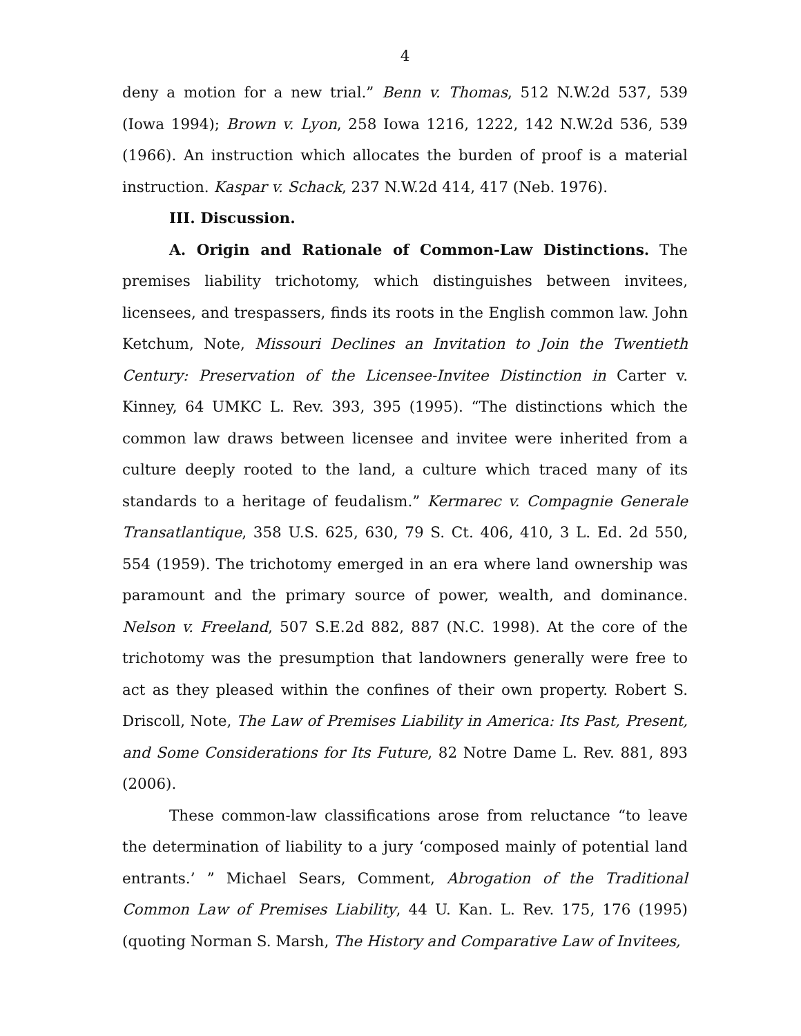4
deny a motion for a new trial.” Benn v. Thomas, 512 N.W.2d 537, 539 (Iowa 1994); Brown v. Lyon, 258 Iowa 1216, 1222, 142 N.W.2d 536, 539 (1966). An instruction which allocates the burden of proof is a material instruction. Kaspar v. Schack, 237 N.W.2d 414, 417 (Neb. 1976).
III. Discussion.
A. Origin and Rationale of Common-Law Distinctions. The premises liability trichotomy, which distinguishes between invitees, licensees, and trespassers, finds its roots in the English common law. John Ketchum, Note, Missouri Declines an Invitation to Join the Twentieth Century: Preservation of the Licensee-Invitee Distinction in Carter v. Kinney, 64 UMKC L. Rev. 393, 395 (1995). “The distinctions which the common law draws between licensee and invitee were inherited from a culture deeply rooted to the land, a culture which traced many of its standards to a heritage of feudalism.” Kermarec v. Compagnie Generale Transatlantique, 358 U.S. 625, 630, 79 S. Ct. 406, 410, 3 L. Ed. 2d 550, 554 (1959). The trichotomy emerged in an era where land ownership was paramount and the primary source of power, wealth, and dominance. Nelson v. Freeland, 507 S.E.2d 882, 887 (N.C. 1998). At the core of the trichotomy was the presumption that landowners generally were free to act as they pleased within the confines of their own property. Robert S. Driscoll, Note, The Law of Premises Liability in America: Its Past, Present, and Some Considerations for Its Future, 82 Notre Dame L. Rev. 881, 893 (2006).
These common-law classifications arose from reluctance “to leave the determination of liability to a jury ‘composed mainly of potential land entrants.’ ” Michael Sears, Comment, Abrogation of the Traditional Common Law of Premises Liability, 44 U. Kan. L. Rev. 175, 176 (1995) (quoting Norman S. Marsh, The History and Comparative Law of Invitees,